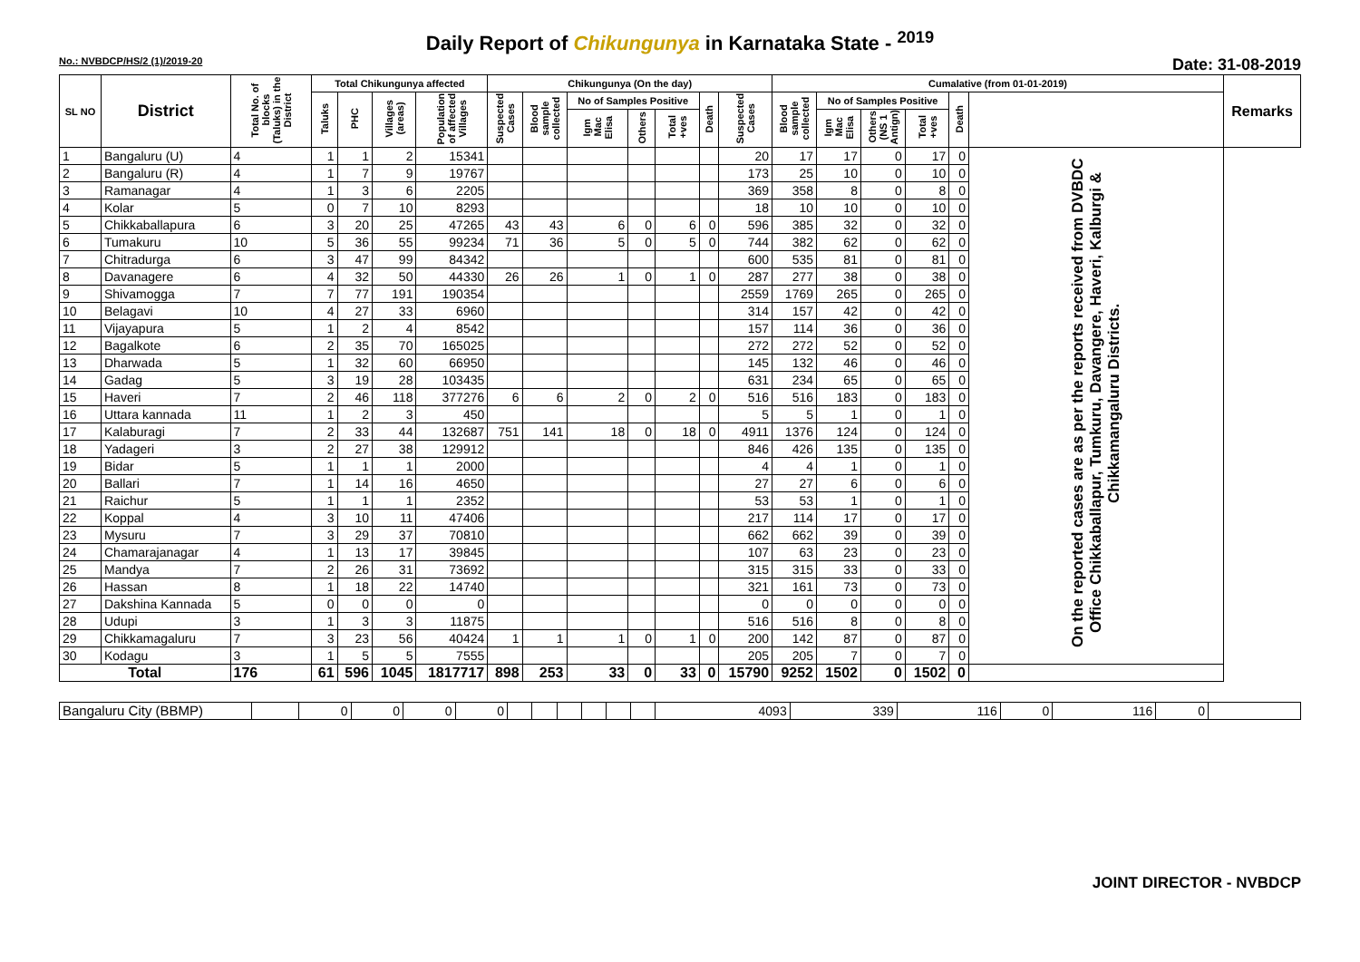Daily Report of Chikungunya in Karnataka State - <sup>2019</sup>
No.: NVBDCP/HS/2 (1)/2019-20 Date: 31-08-2019
| SL NO | District | Total No. of blocks (Taluks) in the District | Total Chikungunya affected | | | | Chikungunya (On the day) | | | | | | | Cumalative (from 01-01-2019) | | | | | | Remarks |
| --- | --- | --- | --- | --- | --- | --- | --- | --- | --- | --- | --- | --- | --- | --- | --- | --- | --- | --- | --- | --- |
| | | | Taluks | PHC | Villages (areas) | Population of affected Villages | Suspected Cases | Blood sample collected | No of Samples Positive | | | Death | Suspected Cases | Blood sample collected | No of Samples Positive | | | Death | | |
| | | | | | | | | | Igm Mac Elisa | Others | Total +ves | | | | Igm Mac Elisa | Others (NS 1 Antign) | Total +ves | | | |
| 1 | Bangaluru (U) | 4 | 1 | 1 | 2 | 15341 | | | | | | | 20 | 17 | 17 | 0 | 17 | 0 | On the reported cases are as per the reports received from DVBDC Office Chikkaballapur, Tumkuru, Davangere, Haveri, Kalburgi & Chikkamangaluru Districts. | |
| 2 | Bangaluru (R) | 4 | 1 | 7 | 9 | 19767 | | | | | | | 173 | 25 | 10 | 0 | 10 | 0 | | |
| 3 | Ramanagar | 4 | 1 | 3 | 6 | 2205 | | | | | | | 369 | 358 | 8 | 0 | 8 | 0 | | |
| 4 | Kolar | 5 | 0 | 7 | 10 | 8293 | | | | | | | 18 | 10 | 10 | 0 | 10 | 0 | | |
| 5 | Chikkaballapura | 6 | 3 | 20 | 25 | 47265 | 43 | 43 | 6 | 0 | 6 | 0 | 596 | 385 | 32 | 0 | 32 | 0 | | |
| 6 | Tumakuru | 10 | 5 | 36 | 55 | 99234 | 71 | 36 | 5 | 0 | 5 | 0 | 744 | 382 | 62 | 0 | 62 | 0 | | |
| 7 | Chitradurga | 6 | 3 | 47 | 99 | 84342 | | | | | | | 600 | 535 | 81 | 0 | 81 | 0 | | |
| 8 | Davanagere | 6 | 4 | 32 | 50 | 44330 | 26 | 26 | 1 | 0 | 1 | 0 | 287 | 277 | 38 | 0 | 38 | 0 | | |
| 9 | Shivamogga | 7 | 7 | 77 | 191 | 190354 | | | | | | | 2559 | 1769 | 265 | 0 | 265 | 0 | | |
| 10 | Belagavi | 10 | 4 | 27 | 33 | 6960 | | | | | | | 314 | 157 | 42 | 0 | 42 | 0 | | |
| 11 | Vijayapura | 5 | 1 | 2 | 4 | 8542 | | | | | | | 157 | 114 | 36 | 0 | 36 | 0 | | |
| 12 | Bagalkote | 6 | 2 | 35 | 70 | 165025 | | | | | | | 272 | 272 | 52 | 0 | 52 | 0 | | |
| 13 | Dharwada | 5 | 1 | 32 | 60 | 66950 | | | | | | | 145 | 132 | 46 | 0 | 46 | 0 | | |
| 14 | Gadag | 5 | 3 | 19 | 28 | 103435 | | | | | | | 631 | 234 | 65 | 0 | 65 | 0 | | |
| 15 | Haveri | 7 | 2 | 46 | 118 | 377276 | 6 | 6 | 2 | 0 | 2 | 0 | 516 | 516 | 183 | 0 | 183 | 0 | | |
| 16 | Uttara kannada | 11 | 1 | 2 | 3 | 450 | | | | | | | 5 | 5 | 1 | 0 | 1 | 0 | | |
| 17 | Kalaburagi | 7 | 2 | 33 | 44 | 132687 | 751 | 141 | 18 | 0 | 18 | 0 | 4911 | 1376 | 124 | 0 | 124 | 0 | | |
| 18 | Yadageri | 3 | 2 | 27 | 38 | 129912 | | | | | | | 846 | 426 | 135 | 0 | 135 | 0 | | |
| 19 | Bidar | 5 | 1 | 1 | 1 | 2000 | | | | | | | 4 | 4 | 1 | 0 | 1 | 0 | | |
| 20 | Ballari | 7 | 1 | 14 | 16 | 4650 | | | | | | | 27 | 27 | 6 | 0 | 6 | 0 | | |
| 21 | Raichur | 5 | 1 | 1 | 1 | 2352 | | | | | | | 53 | 53 | 1 | 0 | 1 | 0 | | |
| 22 | Koppal | 4 | 3 | 10 | 11 | 47406 | | | | | | | 217 | 114 | 17 | 0 | 17 | 0 | | |
| 23 | Mysuru | 7 | 3 | 29 | 37 | 70810 | | | | | | | 662 | 662 | 39 | 0 | 39 | 0 | | |
| 24 | Chamarajanagar | 4 | 1 | 13 | 17 | 39845 | | | | | | | 107 | 63 | 23 | 0 | 23 | 0 | | |
| 25 | Mandya | 7 | 2 | 26 | 31 | 73692 | | | | | | | 315 | 315 | 33 | 0 | 33 | 0 | | |
| 26 | Hassan | 8 | 1 | 18 | 22 | 14740 | | | | | | | 321 | 161 | 73 | 0 | 73 | 0 | | |
| 27 | Dakshina Kannada | 5 | 0 | 0 | 0 | 0 | | | | | | | 0 | 0 | 0 | 0 | 0 | 0 | | |
| 28 | Udupi | 3 | 1 | 3 | 3 | 11875 | | | | | | | 516 | 516 | 8 | 0 | 8 | 0 | | |
| 29 | Chikkamagaluru | 7 | 3 | 23 | 56 | 40424 | 1 | 1 | 1 | 0 | 1 | 0 | 200 | 142 | 87 | 0 | 87 | 0 | | |
| 30 | Kodagu | 3 | 1 | 5 | 5 | 7555 | | | | | | | 205 | 205 | 7 | 0 | 7 | 0 | | |
| Total | | 176 | 61 | 596 | 1045 | 1817717 | 898 | 253 | 33 | 0 | 33 | 0 | 15790 | 9252 | 1502 | 0 | 1502 | 0 | | |
| Bangaluru City (BBMP) | | 0 | 0 | 0 | 0 | | | | | | | 4093 | 339 | 116 | 0 | 116 | 0 | |
JOINT DIRECTOR - NVBDCP